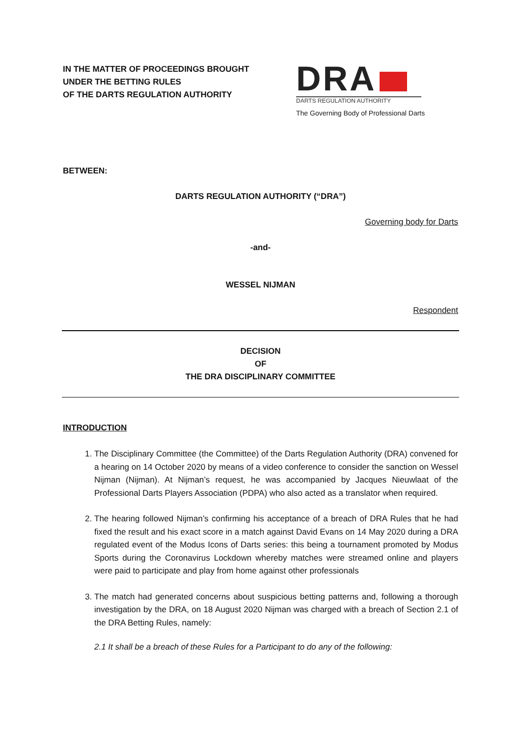IN THE MATTER OF PROCEEDINGS BROUGHT
UNDER THE BETTING RULES
OF THE DARTS REGULATION AUTHORITY
DRA
DARTS REGULATION AUTHORITY
The Governing Body of Professional Darts
BETWEEN:
DARTS REGULATION AUTHORITY (“DRA”)
Governing body for Darts
-and-
WESSEL NIJMAN
Respondent
DECISION
OF
THE DRA DISCIPLINARY COMMITTEE
INTRODUCTION
1. The Disciplinary Committee (the Committee) of the Darts Regulation Authority (DRA) convened for a hearing on 14 October 2020 by means of a video conference to consider the sanction on Wessel Nijman (Nijman). At Nijman’s request, he was accompanied by Jacques Nieuwlaat of the Professional Darts Players Association (PDPA) who also acted as a translator when required.
2. The hearing followed Nijman’s confirming his acceptance of a breach of DRA Rules that he had fixed the result and his exact score in a match against David Evans on 14 May 2020 during a DRA regulated event of the Modus Icons of Darts series: this being a tournament promoted by Modus Sports during the Coronavirus Lockdown whereby matches were streamed online and players were paid to participate and play from home against other professionals
3. The match had generated concerns about suspicious betting patterns and, following a thorough investigation by the DRA, on 18 August 2020 Nijman was charged with a breach of Section 2.1 of the DRA Betting Rules, namely:
2.1 It shall be a breach of these Rules for a Participant to do any of the following: